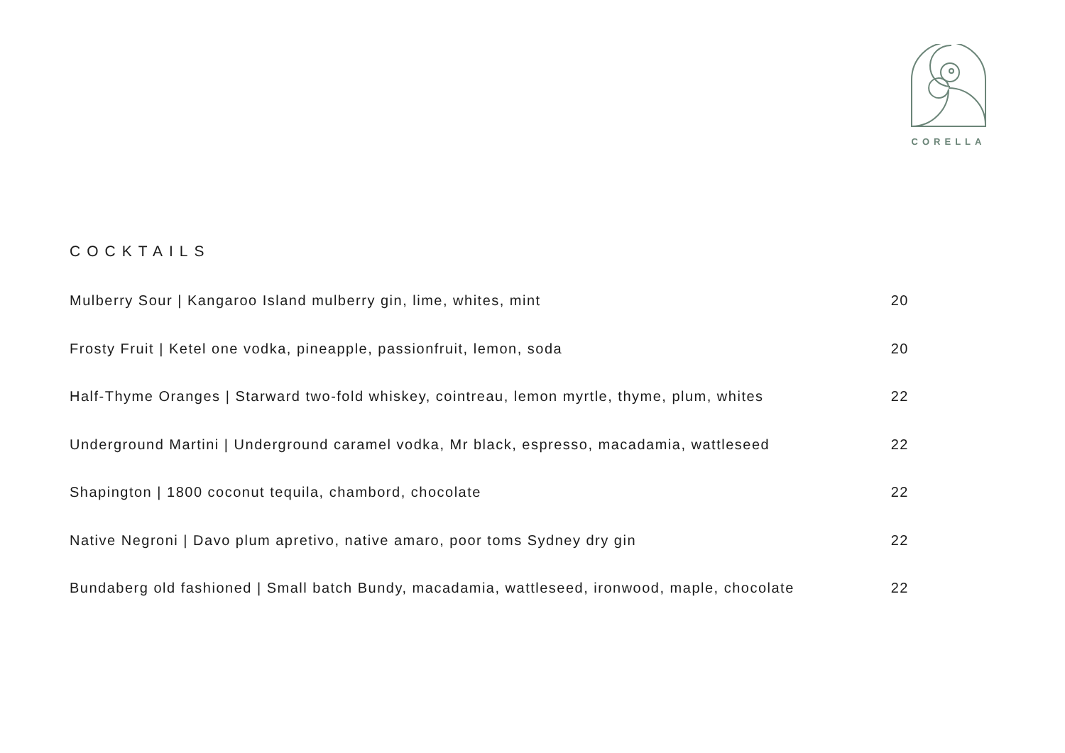CORELLA
COCKTAILS
Mulberry Sour | Kangaroo Island mulberry gin, lime, whites, mint 20
Frosty Fruit | Ketel one vodka, pineapple, passionfruit, lemon, soda 20
Half-Thyme Oranges | Starward two-fold whiskey, cointreau, lemon myrtle, thyme, plum, whites 22
Underground Martini | Underground caramel vodka, Mr black, espresso, macadamia, wattleseed 22
Shapington | 1800 coconut tequila, chambord, chocolate 22
Native Negroni | Davo plum apretivo, native amaro, poor toms Sydney dry gin 22
Bundaberg old fashioned | Small batch Bundy, macadamia, wattleseed, ironwood, maple, chocolate 22